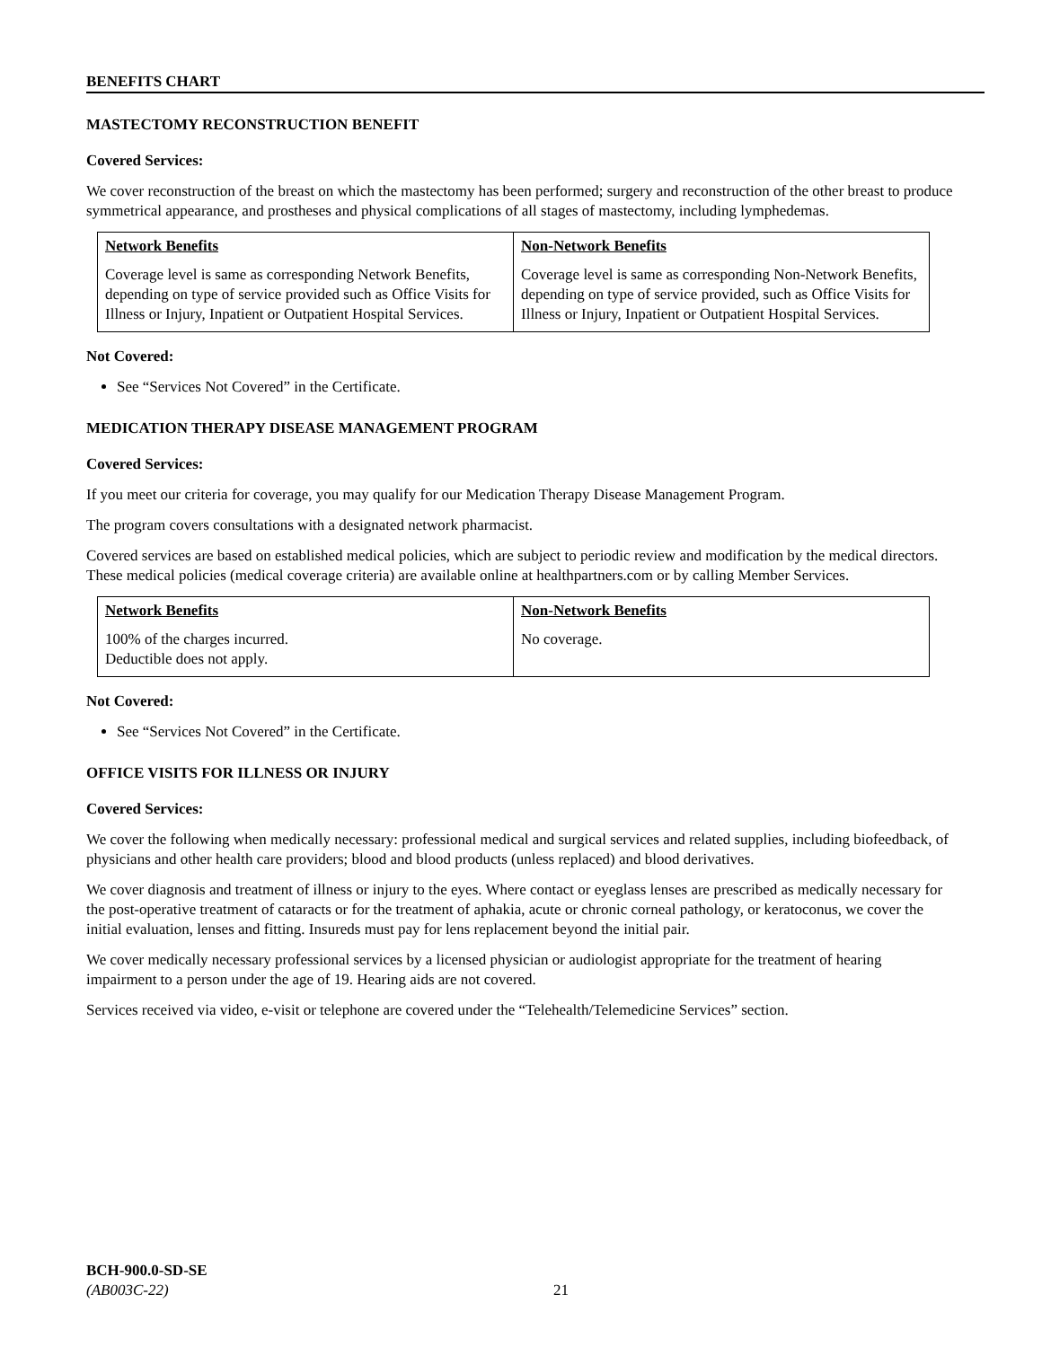BENEFITS CHART
MASTECTOMY RECONSTRUCTION BENEFIT
Covered Services:
We cover reconstruction of the breast on which the mastectomy has been performed; surgery and reconstruction of the other breast to produce symmetrical appearance, and prostheses and physical complications of all stages of mastectomy, including lymphedemas.
| Network Benefits Coverage level is same as corresponding Network Benefits, depending on type of service provided such as Office Visits for Illness or Injury, Inpatient or Outpatient Hospital Services. | Non-Network Benefits Coverage level is same as corresponding Non-Network Benefits, depending on type of service provided, such as Office Visits for Illness or Injury, Inpatient or Outpatient Hospital Services. |
Not Covered:
See “Services Not Covered” in the Certificate.
MEDICATION THERAPY DISEASE MANAGEMENT PROGRAM
Covered Services:
If you meet our criteria for coverage, you may qualify for our Medication Therapy Disease Management Program.
The program covers consultations with a designated network pharmacist.
Covered services are based on established medical policies, which are subject to periodic review and modification by the medical directors. These medical policies (medical coverage criteria) are available online at healthpartners.com or by calling Member Services.
| Network Benefits 100% of the charges incurred. Deductible does not apply. | Non-Network Benefits No coverage. |
Not Covered:
See “Services Not Covered” in the Certificate.
OFFICE VISITS FOR ILLNESS OR INJURY
Covered Services:
We cover the following when medically necessary: professional medical and surgical services and related supplies, including biofeedback, of physicians and other health care providers; blood and blood products (unless replaced) and blood derivatives.
We cover diagnosis and treatment of illness or injury to the eyes. Where contact or eyeglass lenses are prescribed as medically necessary for the post-operative treatment of cataracts or for the treatment of aphakia, acute or chronic corneal pathology, or keratoconus, we cover the initial evaluation, lenses and fitting. Insureds must pay for lens replacement beyond the initial pair.
We cover medically necessary professional services by a licensed physician or audiologist appropriate for the treatment of hearing impairment to a person under the age of 19. Hearing aids are not covered.
Services received via video, e-visit or telephone are covered under the “Telehealth/Telemedicine Services” section.
BCH-900.0-SD-SE
(AB003C-22)
21